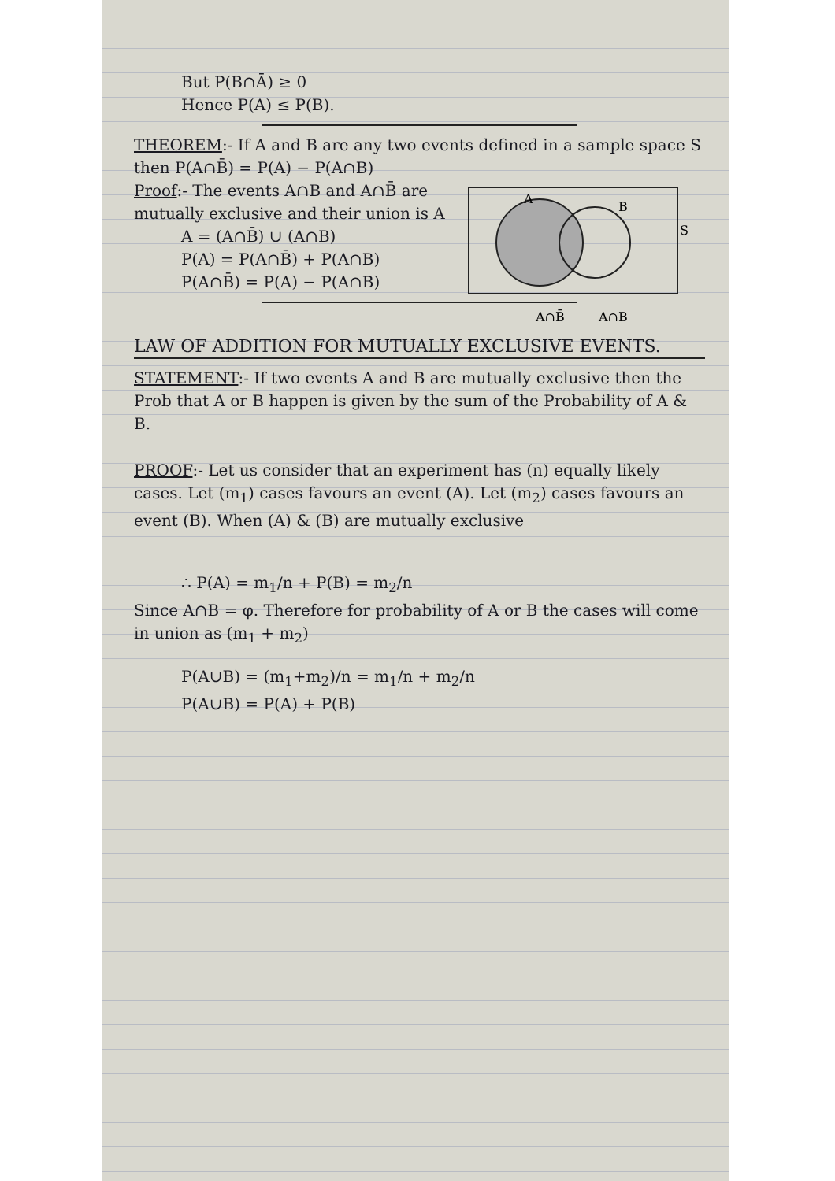But P(B∩Ā) ≥ 0
Hence P(A) ≤ P(B).
THEOREM:- If A and B are any two events defined in a sample space S then P(A∩B̄) = P(A) − P(A∩B)
A
B
S
A∩B̄
A∩B
Proof:- The events A∩B and A∩B̄ are mutually exclusive and their union is A
A = (A∩B̄) ∪ (A∩B)
P(A) = P(A∩B̄) + P(A∩B)
P(A∩B̄) = P(A) − P(A∩B)
LAW OF ADDITION FOR MUTUALLY EXCLUSIVE EVENTS.
STATEMENT:- If two events A and B are mutually exclusive then the Prob that A or B happen is given by the sum of the Probability of A & B.
PROOF:- Let us consider that an experiment has (n) equally likely cases. Let (m<sub>1</sub>) cases favours an event (A). Let (m<sub>2</sub>) cases favours an event (B). When (A) & (B) are mutually exclusive
∴ P(A) = m<sub>1</sub>/n + P(B) = m<sub>2</sub>/n
Since A∩B = φ. Therefore for probability of A or B the cases will come in union as (m<sub>1</sub> + m<sub>2</sub>)
P(A∪B) = (m<sub>1</sub>+m<sub>2</sub>)/n = m<sub>1</sub>/n + m<sub>2</sub>/n
P(A∪B) = P(A) + P(B)